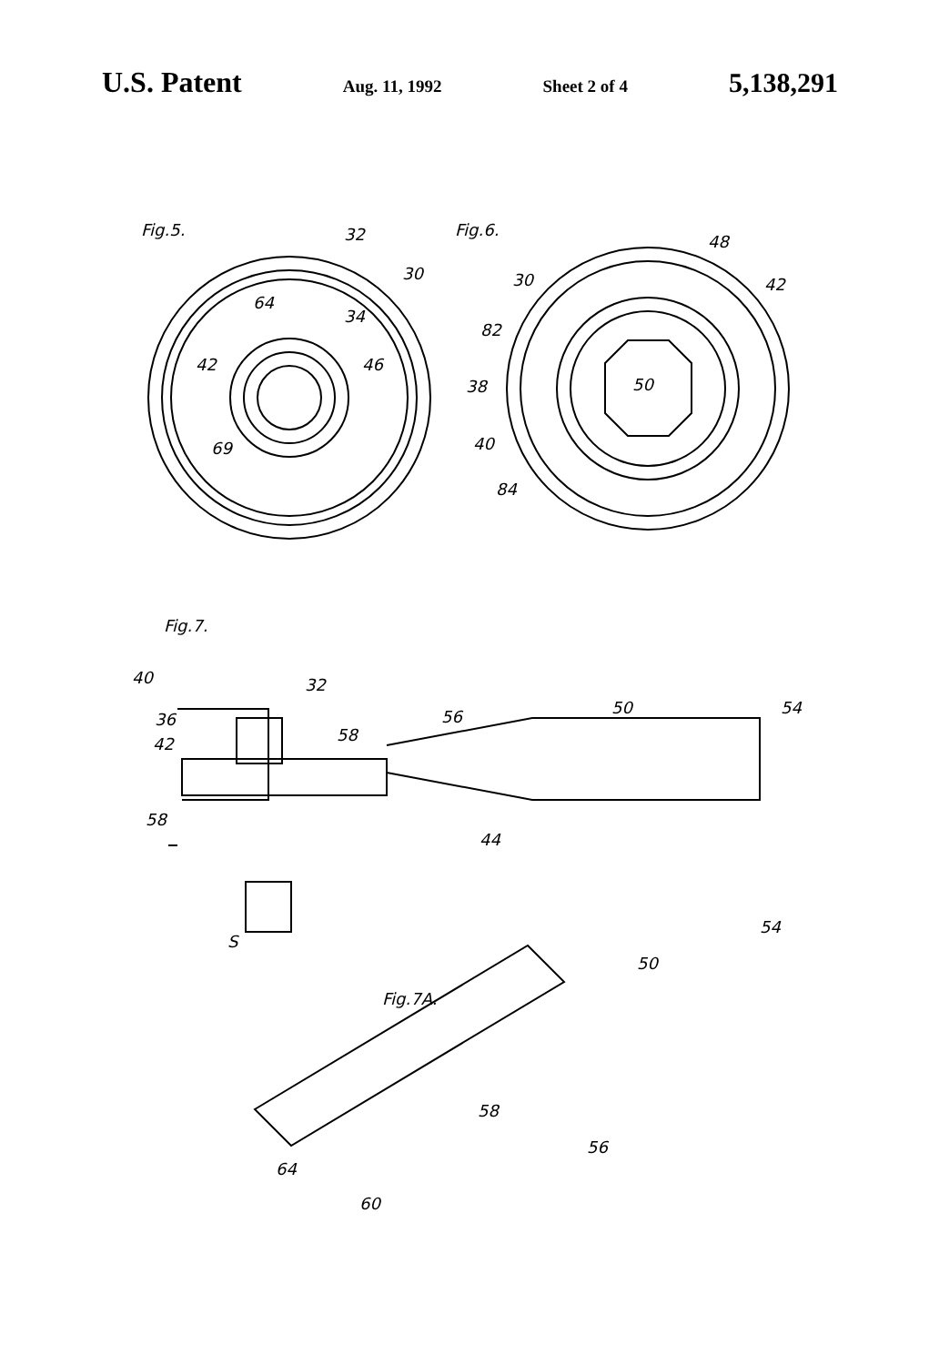U.S. Patent Aug. 11, 1992 Sheet 2 of 4 5,138,291
Fig.5.
Fig.6.
Fig.7.
Fig.7A.
32
30
64
34
42
46
69
48
30
42
82
38
50
40
84
40
32
36
42
58
56
50
54
58
44
S
54
50
58
56
64
60